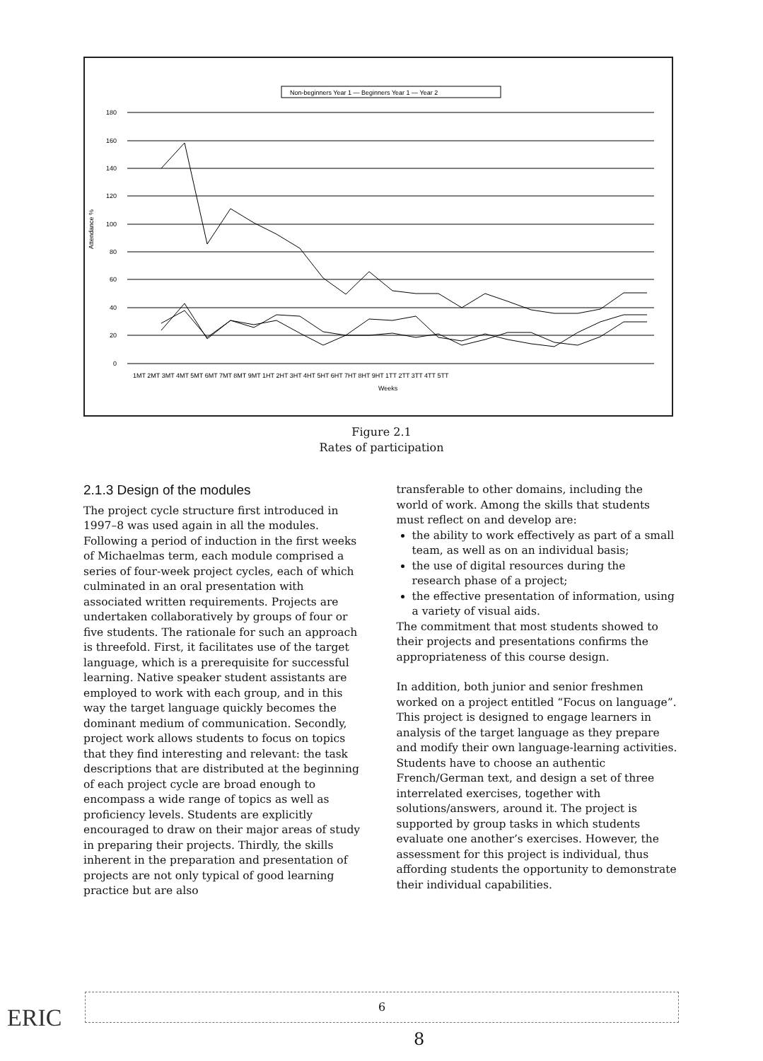Non-beginners Year 1 — Beginners Year 1 — Year 2
180
160
140
120
100
80
60
40
20
0
Attendance %
1MT 2MT 3MT 4MT 5MT 6MT 7MT 8MT 9MT 1HT 2HT 3HT 4HT 5HT 6HT 7HT 8HT 9HT 1TT 2TT 3TT 4TT 5TT
Weeks
Figure 2.1
Rates of participation
2.1.3 Design of the modules
The project cycle structure first introduced in 1997–8 was used again in all the modules. Following a period of induction in the first weeks of Michaelmas term, each module comprised a series of four-week project cycles, each of which culminated in an oral presentation with associated written requirements. Projects are undertaken collaboratively by groups of four or five students. The rationale for such an approach is threefold. First, it facilitates use of the target language, which is a prerequisite for successful learning. Native speaker student assistants are employed to work with each group, and in this way the target language quickly becomes the dominant medium of communication. Secondly, project work allows students to focus on topics that they find interesting and relevant: the task descriptions that are distributed at the beginning of each project cycle are broad enough to encompass a wide range of topics as well as proficiency levels. Students are explicitly encouraged to draw on their major areas of study in preparing their projects. Thirdly, the skills inherent in the preparation and presentation of projects are not only typical of good learning practice but are also
transferable to other domains, including the world of work. Among the skills that students must reflect on and develop are:
the ability to work effectively as part of a small team, as well as on an individual basis;
the use of digital resources during the research phase of a project;
the effective presentation of information, using a variety of visual aids.
The commitment that most students showed to their projects and presentations confirms the appropriateness of this course design.
In addition, both junior and senior freshmen worked on a project entitled “Focus on language”. This project is designed to engage learners in analysis of the target language as they prepare and modify their own language-learning activities. Students have to choose an authentic French/German text, and design a set of three interrelated exercises, together with solutions/answers, around it. The project is supported by group tasks in which students evaluate one another’s exercises. However, the assessment for this project is individual, thus affording students the opportunity to demonstrate their individual capabilities.
ERIC
6
8